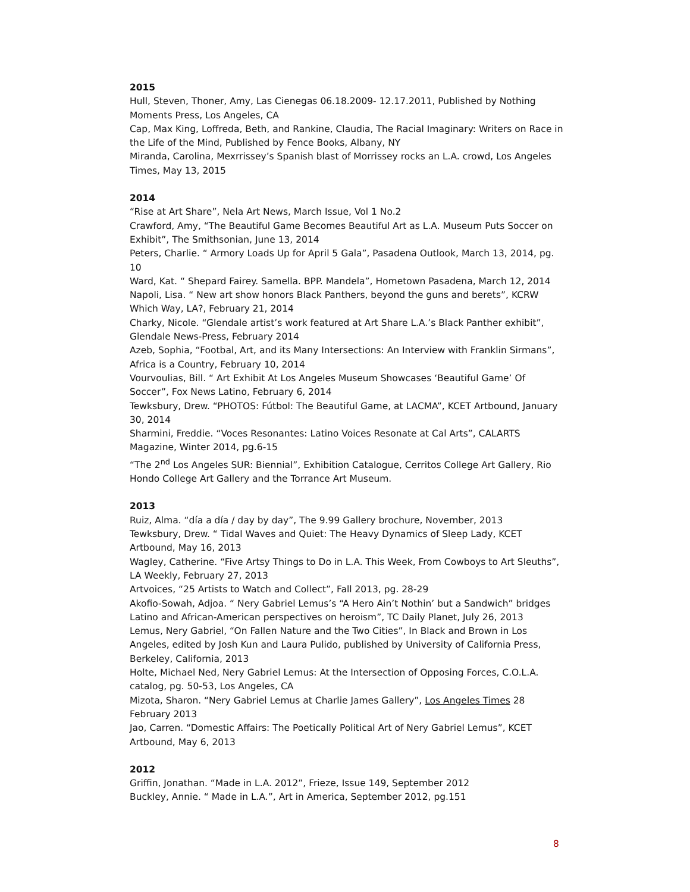2015
Hull, Steven, Thoner, Amy, Las Cienegas 06.18.2009- 12.17.2011, Published by Nothing Moments Press, Los Angeles, CA
Cap, Max King, Loffreda, Beth, and Rankine, Claudia, The Racial Imaginary: Writers on Race in the Life of the Mind, Published by Fence Books, Albany, NY
Miranda, Carolina, Mexrrissey’s Spanish blast of Morrissey rocks an L.A. crowd, Los Angeles Times, May 13, 2015
2014
“Rise at Art Share”, Nela Art News, March Issue, Vol 1 No.2
Crawford, Amy, “The Beautiful Game Becomes Beautiful Art as L.A. Museum Puts Soccer on Exhibit”, The Smithsonian, June 13, 2014
Peters, Charlie. “ Armory Loads Up for April 5 Gala”, Pasadena Outlook, March 13, 2014, pg. 10
Ward, Kat. “ Shepard Fairey. Samella. BPP. Mandela”, Hometown Pasadena, March 12, 2014
Napoli, Lisa. “ New art show honors Black Panthers, beyond the guns and berets”, KCRW Which Way, LA?, February 21, 2014
Charky, Nicole. “Glendale artist’s work featured at Art Share L.A.’s Black Panther exhibit”, Glendale News-Press, February 2014
Azeb, Sophia, “Footbal, Art, and its Many Intersections: An Interview with Franklin Sirmans”, Africa is a Country, February 10, 2014
Vourvoulias, Bill. “ Art Exhibit At Los Angeles Museum Showcases ‘Beautiful Game’ Of Soccer”, Fox News Latino, February 6, 2014
Tewksbury, Drew. “PHOTOS: Fútbol: The Beautiful Game, at LACMA”, KCET Artbound, January 30, 2014
Sharmini, Freddie. “Voces Resonantes: Latino Voices Resonate at Cal Arts”, CALARTS Magazine, Winter 2014, pg.6-15
“The 2<sup>nd</sup> Los Angeles SUR: Biennial”, Exhibition Catalogue, Cerritos College Art Gallery, Rio Hondo College Art Gallery and the Torrance Art Museum.
2013
Ruiz, Alma. “día a día / day by day”, The 9.99 Gallery brochure, November, 2013
Tewksbury, Drew. “ Tidal Waves and Quiet: The Heavy Dynamics of Sleep Lady, KCET Artbound, May 16, 2013
Wagley, Catherine. “Five Artsy Things to Do in L.A. This Week, From Cowboys to Art Sleuths”, LA Weekly, February 27, 2013
Artvoices, “25 Artists to Watch and Collect”, Fall 2013, pg. 28-29
Akofio-Sowah, Adjoa. “ Nery Gabriel Lemus’s “A Hero Ain’t Nothin’ but a Sandwich” bridges Latino and African-American perspectives on heroism”, TC Daily Planet, July 26, 2013
Lemus, Nery Gabriel, “On Fallen Nature and the Two Cities”, In Black and Brown in Los Angeles, edited by Josh Kun and Laura Pulido, published by University of California Press, Berkeley, California, 2013
Holte, Michael Ned, Nery Gabriel Lemus: At the Intersection of Opposing Forces, C.O.L.A. catalog, pg. 50-53, Los Angeles, CA
Mizota, Sharon. “Nery Gabriel Lemus at Charlie James Gallery”, Los Angeles Times 28 February 2013
Jao, Carren. “Domestic Affairs: The Poetically Political Art of Nery Gabriel Lemus”, KCET Artbound, May 6, 2013
2012
Griffin, Jonathan. “Made in L.A. 2012”, Frieze, Issue 149, September 2012
Buckley, Annie. “ Made in L.A.”, Art in America, September 2012, pg.151
8